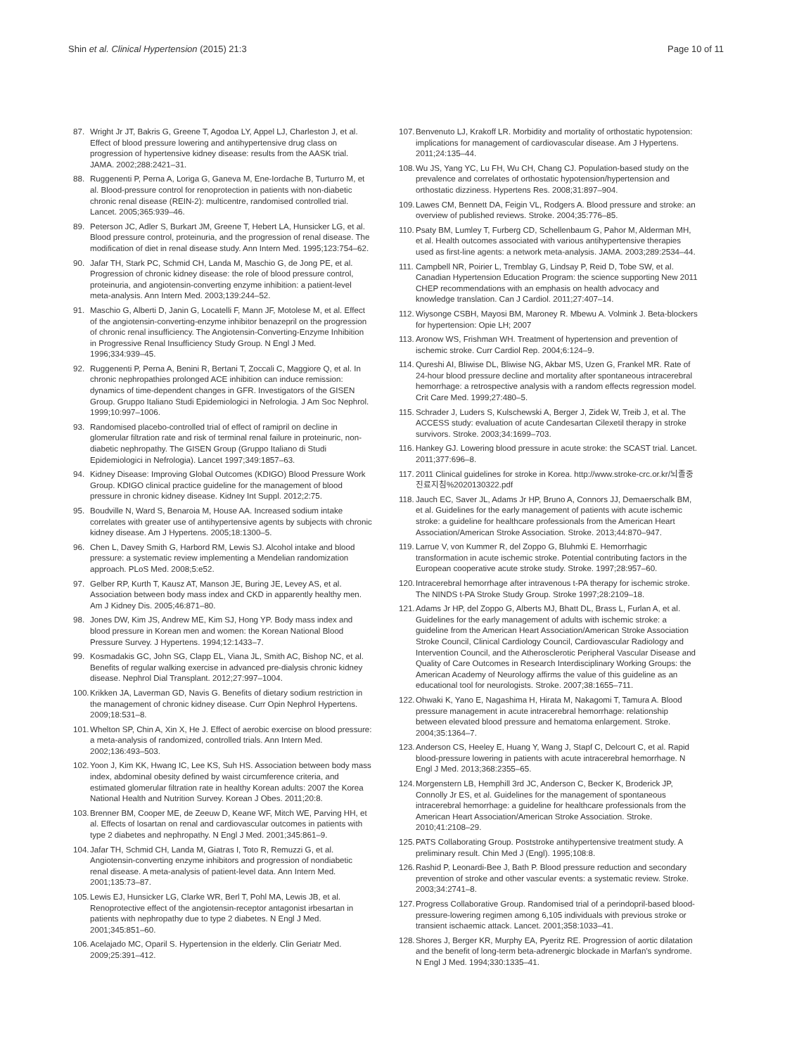Shin et al. Clinical Hypertension (2015) 21:3 Page 10 of 11
87. Wright Jr JT, Bakris G, Greene T, Agodoa LY, Appel LJ, Charleston J, et al. Effect of blood pressure lowering and antihypertensive drug class on progression of hypertensive kidney disease: results from the AASK trial. JAMA. 2002;288:2421–31.
88. Ruggenenti P, Perna A, Loriga G, Ganeva M, Ene-Iordache B, Turturro M, et al. Blood-pressure control for renoprotection in patients with non-diabetic chronic renal disease (REIN-2): multicentre, randomised controlled trial. Lancet. 2005;365:939–46.
89. Peterson JC, Adler S, Burkart JM, Greene T, Hebert LA, Hunsicker LG, et al. Blood pressure control, proteinuria, and the progression of renal disease. The modification of diet in renal disease study. Ann Intern Med. 1995;123:754–62.
90. Jafar TH, Stark PC, Schmid CH, Landa M, Maschio G, de Jong PE, et al. Progression of chronic kidney disease: the role of blood pressure control, proteinuria, and angiotensin-converting enzyme inhibition: a patient-level meta-analysis. Ann Intern Med. 2003;139:244–52.
91. Maschio G, Alberti D, Janin G, Locatelli F, Mann JF, Motolese M, et al. Effect of the angiotensin-converting-enzyme inhibitor benazepril on the progression of chronic renal insufficiency. The Angiotensin-Converting-Enzyme Inhibition in Progressive Renal Insufficiency Study Group. N Engl J Med. 1996;334:939–45.
92. Ruggenenti P, Perna A, Benini R, Bertani T, Zoccali C, Maggiore Q, et al. In chronic nephropathies prolonged ACE inhibition can induce remission: dynamics of time-dependent changes in GFR. Investigators of the GISEN Group. Gruppo Italiano Studi Epidemiologici in Nefrologia. J Am Soc Nephrol. 1999;10:997–1006.
93. Randomised placebo-controlled trial of effect of ramipril on decline in glomerular filtration rate and risk of terminal renal failure in proteinuric, non-diabetic nephropathy. The GISEN Group (Gruppo Italiano di Studi Epidemiologici in Nefrologia). Lancet 1997;349:1857–63.
94. Kidney Disease: Improving Global Outcomes (KDIGO) Blood Pressure Work Group. KDIGO clinical practice guideline for the management of blood pressure in chronic kidney disease. Kidney Int Suppl. 2012;2:75.
95. Boudville N, Ward S, Benaroia M, House AA. Increased sodium intake correlates with greater use of antihypertensive agents by subjects with chronic kidney disease. Am J Hypertens. 2005;18:1300–5.
96. Chen L, Davey Smith G, Harbord RM, Lewis SJ. Alcohol intake and blood pressure: a systematic review implementing a Mendelian randomization approach. PLoS Med. 2008;5:e52.
97. Gelber RP, Kurth T, Kausz AT, Manson JE, Buring JE, Levey AS, et al. Association between body mass index and CKD in apparently healthy men. Am J Kidney Dis. 2005;46:871–80.
98. Jones DW, Kim JS, Andrew ME, Kim SJ, Hong YP. Body mass index and blood pressure in Korean men and women: the Korean National Blood Pressure Survey. J Hypertens. 1994;12:1433–7.
99. Kosmadakis GC, John SG, Clapp EL, Viana JL, Smith AC, Bishop NC, et al. Benefits of regular walking exercise in advanced pre-dialysis chronic kidney disease. Nephrol Dial Transplant. 2012;27:997–1004.
100. Krikken JA, Laverman GD, Navis G. Benefits of dietary sodium restriction in the management of chronic kidney disease. Curr Opin Nephrol Hypertens. 2009;18:531–8.
101. Whelton SP, Chin A, Xin X, He J. Effect of aerobic exercise on blood pressure: a meta-analysis of randomized, controlled trials. Ann Intern Med. 2002;136:493–503.
102. Yoon J, Kim KK, Hwang IC, Lee KS, Suh HS. Association between body mass index, abdominal obesity defined by waist circumference criteria, and estimated glomerular filtration rate in healthy Korean adults: 2007 the Korea National Health and Nutrition Survey. Korean J Obes. 2011;20:8.
103. Brenner BM, Cooper ME, de Zeeuw D, Keane WF, Mitch WE, Parving HH, et al. Effects of losartan on renal and cardiovascular outcomes in patients with type 2 diabetes and nephropathy. N Engl J Med. 2001;345:861–9.
104. Jafar TH, Schmid CH, Landa M, Giatras I, Toto R, Remuzzi G, et al. Angiotensin-converting enzyme inhibitors and progression of nondiabetic renal disease. A meta-analysis of patient-level data. Ann Intern Med. 2001;135:73–87.
105. Lewis EJ, Hunsicker LG, Clarke WR, Berl T, Pohl MA, Lewis JB, et al. Renoprotective effect of the angiotensin-receptor antagonist irbesartan in patients with nephropathy due to type 2 diabetes. N Engl J Med. 2001;345:851–60.
106. Acelajado MC, Oparil S. Hypertension in the elderly. Clin Geriatr Med. 2009;25:391–412.
107. Benvenuto LJ, Krakoff LR. Morbidity and mortality of orthostatic hypotension: implications for management of cardiovascular disease. Am J Hypertens. 2011;24:135–44.
108. Wu JS, Yang YC, Lu FH, Wu CH, Chang CJ. Population-based study on the prevalence and correlates of orthostatic hypotension/hypertension and orthostatic dizziness. Hypertens Res. 2008;31:897–904.
109. Lawes CM, Bennett DA, Feigin VL, Rodgers A. Blood pressure and stroke: an overview of published reviews. Stroke. 2004;35:776–85.
110. Psaty BM, Lumley T, Furberg CD, Schellenbaum G, Pahor M, Alderman MH, et al. Health outcomes associated with various antihypertensive therapies used as first-line agents: a network meta-analysis. JAMA. 2003;289:2534–44.
111. Campbell NR, Poirier L, Tremblay G, Lindsay P, Reid D, Tobe SW, et al. Canadian Hypertension Education Program: the science supporting New 2011 CHEP recommendations with an emphasis on health advocacy and knowledge translation. Can J Cardiol. 2011;27:407–14.
112. Wiysonge CSBH, Mayosi BM, Maroney R. Mbewu A. Volmink J. Beta-blockers for hypertension: Opie LH; 2007
113. Aronow WS, Frishman WH. Treatment of hypertension and prevention of ischemic stroke. Curr Cardiol Rep. 2004;6:124–9.
114. Qureshi AI, Bliwise DL, Bliwise NG, Akbar MS, Uzen G, Frankel MR. Rate of 24-hour blood pressure decline and mortality after spontaneous intracerebral hemorrhage: a retrospective analysis with a random effects regression model. Crit Care Med. 1999;27:480–5.
115. Schrader J, Luders S, Kulschewski A, Berger J, Zidek W, Treib J, et al. The ACCESS study: evaluation of acute Candesartan Cilexetil therapy in stroke survivors. Stroke. 2003;34:1699–703.
116. Hankey GJ. Lowering blood pressure in acute stroke: the SCAST trial. Lancet. 2011;377:696–8.
117. 2011 Clinical guidelines for stroke in Korea. http://www.stroke-crc.or.kr/뇌졸중진료지침%2020130322.pdf
118. Jauch EC, Saver JL, Adams Jr HP, Bruno A, Connors JJ, Demaerschalk BM, et al. Guidelines for the early management of patients with acute ischemic stroke: a guideline for healthcare professionals from the American Heart Association/American Stroke Association. Stroke. 2013;44:870–947.
119. Larrue V, von Kummer R, del Zoppo G, Bluhmki E. Hemorrhagic transformation in acute ischemic stroke. Potential contributing factors in the European cooperative acute stroke study. Stroke. 1997;28:957–60.
120. Intracerebral hemorrhage after intravenous t-PA therapy for ischemic stroke. The NINDS t-PA Stroke Study Group. Stroke 1997;28:2109–18.
121. Adams Jr HP, del Zoppo G, Alberts MJ, Bhatt DL, Brass L, Furlan A, et al. Guidelines for the early management of adults with ischemic stroke: a guideline from the American Heart Association/American Stroke Association Stroke Council, Clinical Cardiology Council, Cardiovascular Radiology and Intervention Council, and the Atherosclerotic Peripheral Vascular Disease and Quality of Care Outcomes in Research Interdisciplinary Working Groups: the American Academy of Neurology affirms the value of this guideline as an educational tool for neurologists. Stroke. 2007;38:1655–711.
122. Ohwaki K, Yano E, Nagashima H, Hirata M, Nakagomi T, Tamura A. Blood pressure management in acute intracerebral hemorrhage: relationship between elevated blood pressure and hematoma enlargement. Stroke. 2004;35:1364–7.
123. Anderson CS, Heeley E, Huang Y, Wang J, Stapf C, Delcourt C, et al. Rapid blood-pressure lowering in patients with acute intracerebral hemorrhage. N Engl J Med. 2013;368:2355–65.
124. Morgenstern LB, Hemphill 3rd JC, Anderson C, Becker K, Broderick JP, Connolly Jr ES, et al. Guidelines for the management of spontaneous intracerebral hemorrhage: a guideline for healthcare professionals from the American Heart Association/American Stroke Association. Stroke. 2010;41:2108–29.
125. PATS Collaborating Group. Poststroke antihypertensive treatment study. A preliminary result. Chin Med J (Engl). 1995;108:8.
126. Rashid P, Leonardi-Bee J, Bath P. Blood pressure reduction and secondary prevention of stroke and other vascular events: a systematic review. Stroke. 2003;34:2741–8.
127. Progress Collaborative Group. Randomised trial of a perindopril-based blood-pressure-lowering regimen among 6,105 individuals with previous stroke or transient ischaemic attack. Lancet. 2001;358:1033–41.
128. Shores J, Berger KR, Murphy EA, Pyeritz RE. Progression of aortic dilatation and the benefit of long-term beta-adrenergic blockade in Marfan's syndrome. N Engl J Med. 1994;330:1335–41.